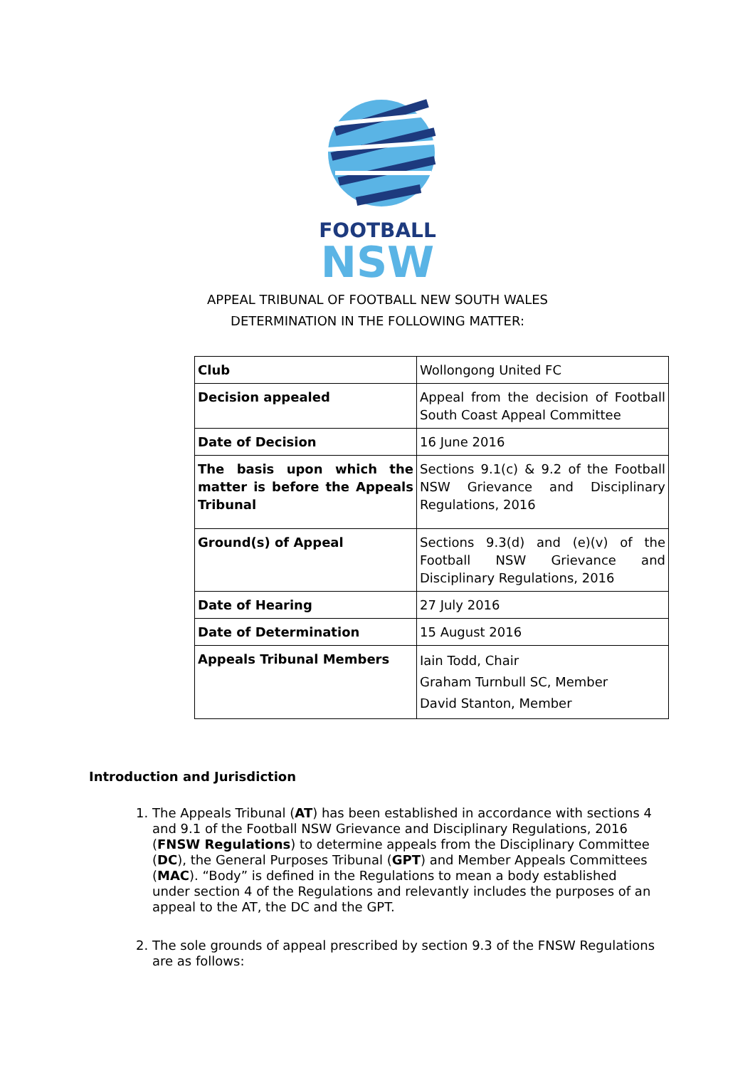FOOTBALL
NSW
APPEAL TRIBUNAL OF FOOTBALL NEW SOUTH WALES
DETERMINATION IN THE FOLLOWING MATTER:
| Club | Wollongong United FC |
| Decision appealed | Appeal from the decision of Football South Coast Appeal Committee |
| Date of Decision | 16 June 2016 |
| The basis upon which the matter is before the Appeals Tribunal | Sections 9.1(c) & 9.2 of the Football NSW Grievance and Disciplinary Regulations, 2016 |
| Ground(s) of Appeal | Sections 9.3(d) and (e)(v) of the Football NSW Grievance and Disciplinary Regulations, 2016 |
| Date of Hearing | 27 July 2016 |
| Date of Determination | 15 August 2016 |
| Appeals Tribunal Members | Iain Todd, Chair Graham Turnbull SC, Member David Stanton, Member |
Introduction and Jurisdiction
1. The Appeals Tribunal (AT) has been established in accordance with sections 4 and 9.1 of the Football NSW Grievance and Disciplinary Regulations, 2016 (FNSW Regulations) to determine appeals from the Disciplinary Committee (DC), the General Purposes Tribunal (GPT) and Member Appeals Committees (MAC). “Body” is defined in the Regulations to mean a body established under section 4 of the Regulations and relevantly includes the purposes of an appeal to the AT, the DC and the GPT.
2. The sole grounds of appeal prescribed by section 9.3 of the FNSW Regulations are as follows: